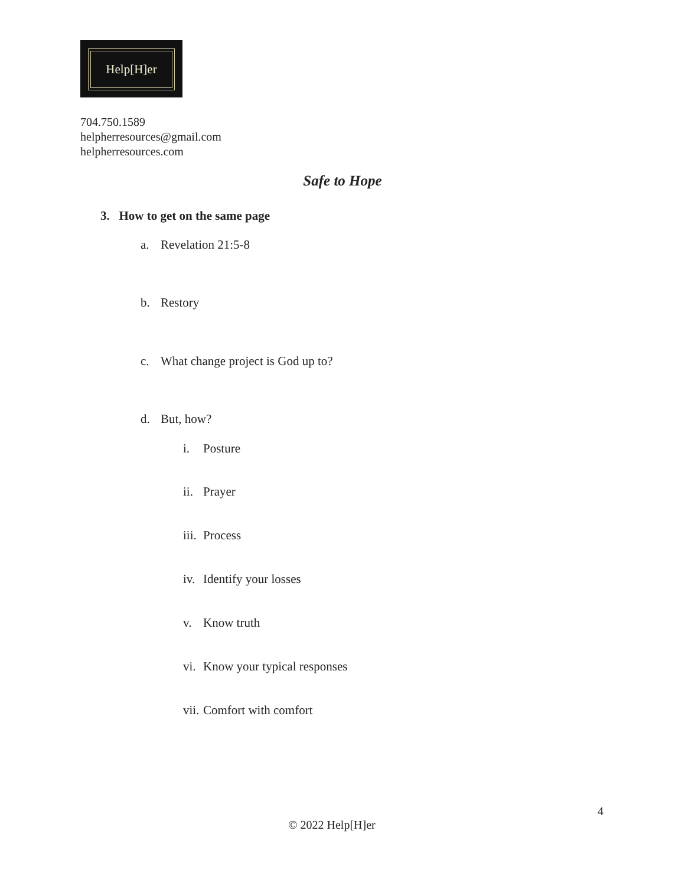Help[H]er
704.750.1589
helpherresources@gmail.com
helpherresources.com
Safe to Hope
3. How to get on the same page
a. Revelation 21:5-8
b. Restory
c. What change project is God up to?
d. But, how?
i. Posture
ii. Prayer
iii. Process
iv. Identify your losses
v. Know truth
vi. Know your typical responses
vii. Comfort with comfort
4
© 2022 Help[H]er